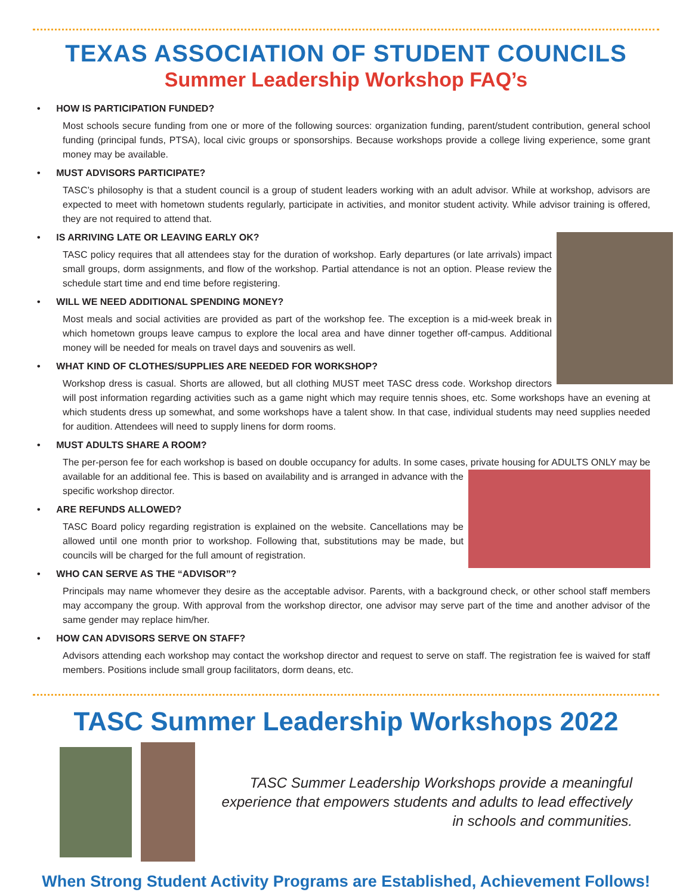TEXAS ASSOCIATION OF STUDENT COUNCILS
Summer Leadership Workshop FAQ’s
• HOW IS PARTICIPATION FUNDED?
Most schools secure funding from one or more of the following sources: organization funding, parent/student contribution, general school funding (principal funds, PTSA), local civic groups or sponsorships. Because workshops provide a college living experience, some grant money may be available.
• MUST ADVISORS PARTICIPATE?
TASC’s philosophy is that a student council is a group of student leaders working with an adult advisor. While at workshop, advisors are expected to meet with hometown students regularly, participate in activities, and monitor student activity. While advisor training is offered, they are not required to attend that.
• IS ARRIVING LATE OR LEAVING EARLY OK?
TASC policy requires that all attendees stay for the duration of workshop. Early departures (or late arrivals) impact small groups, dorm assignments, and flow of the workshop. Partial attendance is not an option. Please review the schedule start time and end time before registering.
• WILL WE NEED ADDITIONAL SPENDING MONEY?
Most meals and social activities are provided as part of the workshop fee. The exception is a mid-week break in which hometown groups leave campus to explore the local area and have dinner together off-campus. Additional money will be needed for meals on travel days and souvenirs as well.
• WHAT KIND OF CLOTHES/SUPPLIES ARE NEEDED FOR WORKSHOP?
Workshop dress is casual. Shorts are allowed, but all clothing MUST meet TASC dress code. Workshop directors will post information regarding activities such as a game night which may require tennis shoes, etc. Some workshops have an evening at which students dress up somewhat, and some workshops have a talent show. In that case, individual students may need supplies needed for audition. Attendees will need to supply linens for dorm rooms.
• MUST ADULTS SHARE A ROOM?
The per-person fee for each workshop is based on double occupancy for adults. In some cases, private housing for ADULTS ONLY may be available for an additional fee. This is based on availability and is arranged in advance with the specific workshop director.
• ARE REFUNDS ALLOWED?
TASC Board policy regarding registration is explained on the website. Cancellations may be allowed until one month prior to workshop. Following that, substitutions may be made, but councils will be charged for the full amount of registration.
• WHO CAN SERVE AS THE “ADVISOR”?
Principals may name whomever they desire as the acceptable advisor. Parents, with a background check, or other school staff members may accompany the group. With approval from the workshop director, one advisor may serve part of the time and another advisor of the same gender may replace him/her.
• HOW CAN ADVISORS SERVE ON STAFF?
Advisors attending each workshop may contact the workshop director and request to serve on staff. The registration fee is waived for staff members. Positions include small group facilitators, dorm deans, etc.
TASC Summer Leadership Workshops 2022
TASC Summer Leadership Workshops provide a meaningful experience that empowers students and adults to lead effectively in schools and communities.
When Strong Student Activity Programs are Established, Achievement Follows!